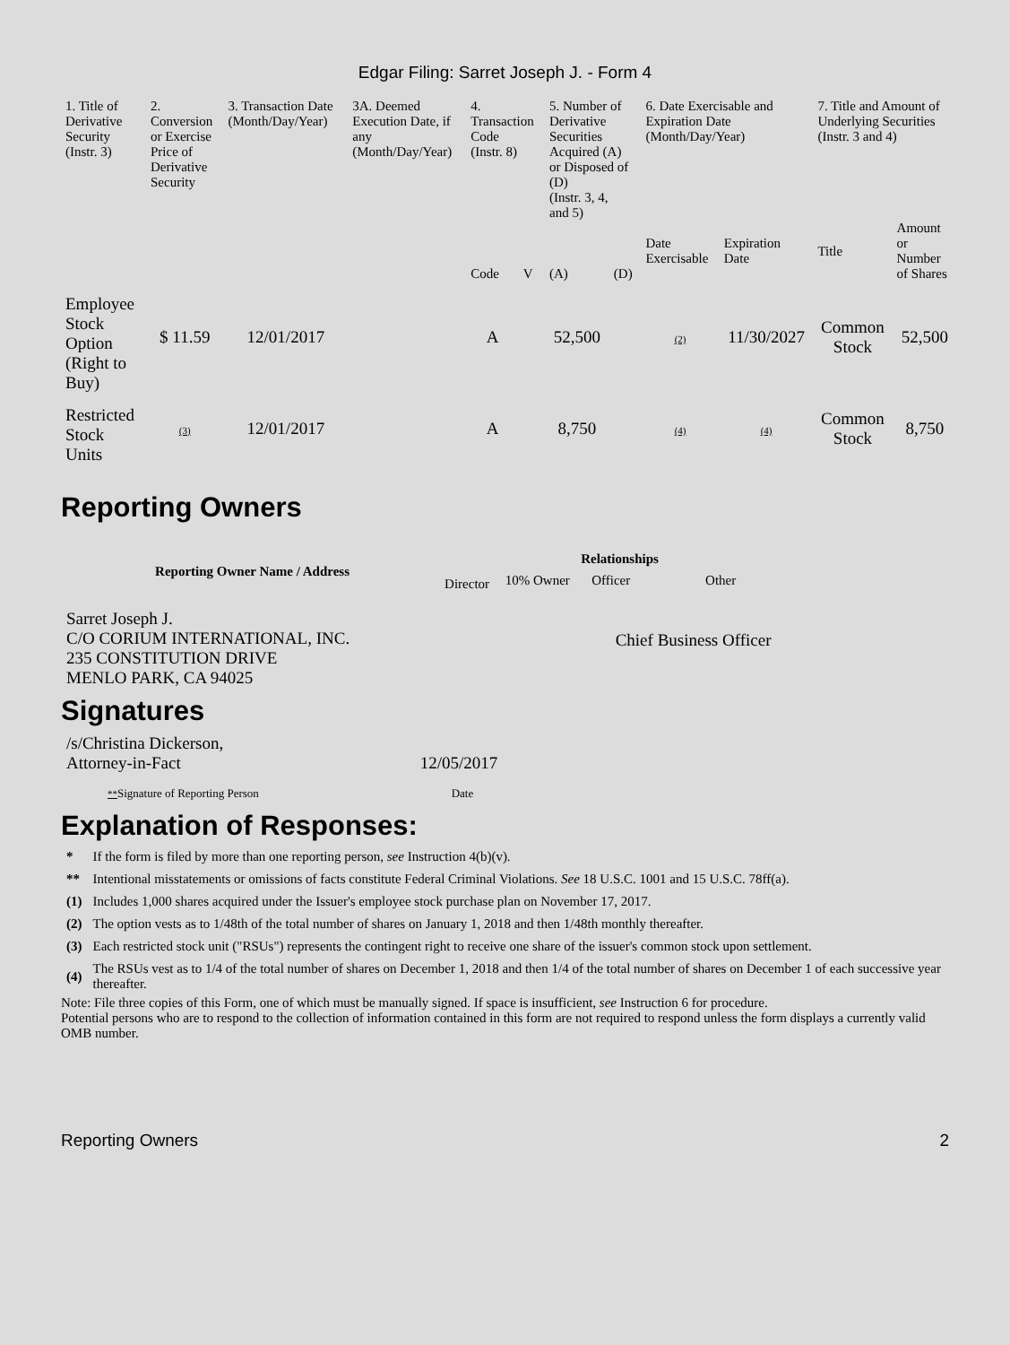Edgar Filing: Sarret Joseph J. - Form 4
| 1. Title of Derivative Security (Instr. 3) | 2. Conversion or Exercise Price of Derivative Security | 3. Transaction Date (Month/Day/Year) | 3A. Deemed Execution Date, if any (Month/Day/Year) | 4. Transaction Code (Instr. 8) | | 5. Number of Derivative Securities Acquired (A) or Disposed of (D) (Instr. 3, 4, and 5) | | 6. Date Exercisable and Expiration Date (Month/Day/Year) | | 7. Title and Amount of Underlying Securities (Instr. 3 and 4) | |
| --- | --- | --- | --- | --- | --- | --- | --- | --- | --- | --- | --- |
| | | | | Code | V | (A) | (D) | Date Exercisable | Expiration Date | Title | Amount or Number of Shares |
| Employee Stock Option (Right to Buy) | $ 11.59 | 12/01/2017 | | A | | 52,500 | | (2) | 11/30/2027 | Common Stock | 52,500 |
| Restricted Stock Units | (3) | 12/01/2017 | | A | | 8,750 | | (4) | (4) | Common Stock | 8,750 |
Reporting Owners
| Reporting Owner Name / Address | Relationships | | | |
| --- | --- | --- | --- | --- |
| | Director | 10% Owner | Officer | Other |
| Sarret Joseph J. C/O CORIUM INTERNATIONAL, INC. 235 CONSTITUTION DRIVE MENLO PARK, CA 94025 | | | Chief Business Officer | |
Signatures
| /s/Christina Dickerson, Attorney-in-Fact | 12/05/2017 |
| ** Signature of Reporting Person | Date |
Explanation of Responses:
| * | If the form is filed by more than one reporting person, see Instruction 4(b)(v). |
| ** | Intentional misstatements or omissions of facts constitute Federal Criminal Violations. See 18 U.S.C. 1001 and 15 U.S.C. 78ff(a). |
| (1) | Includes 1,000 shares acquired under the Issuer's employee stock purchase plan on November 17, 2017. |
| (2) | The option vests as to 1/48th of the total number of shares on January 1, 2018 and then 1/48th monthly thereafter. |
| (3) | Each restricted stock unit ("RSUs") represents the contingent right to receive one share of the issuer's common stock upon settlement. |
| (4) | The RSUs vest as to 1/4 of the total number of shares on December 1, 2018 and then 1/4 of the total number of shares on December 1 of each successive year thereafter. |
Note: File three copies of this Form, one of which must be manually signed. If space is insufficient, see Instruction 6 for procedure.
Potential persons who are to respond to the collection of information contained in this form are not required to respond unless the form displays a currently valid OMB number.
Reporting Owners 2